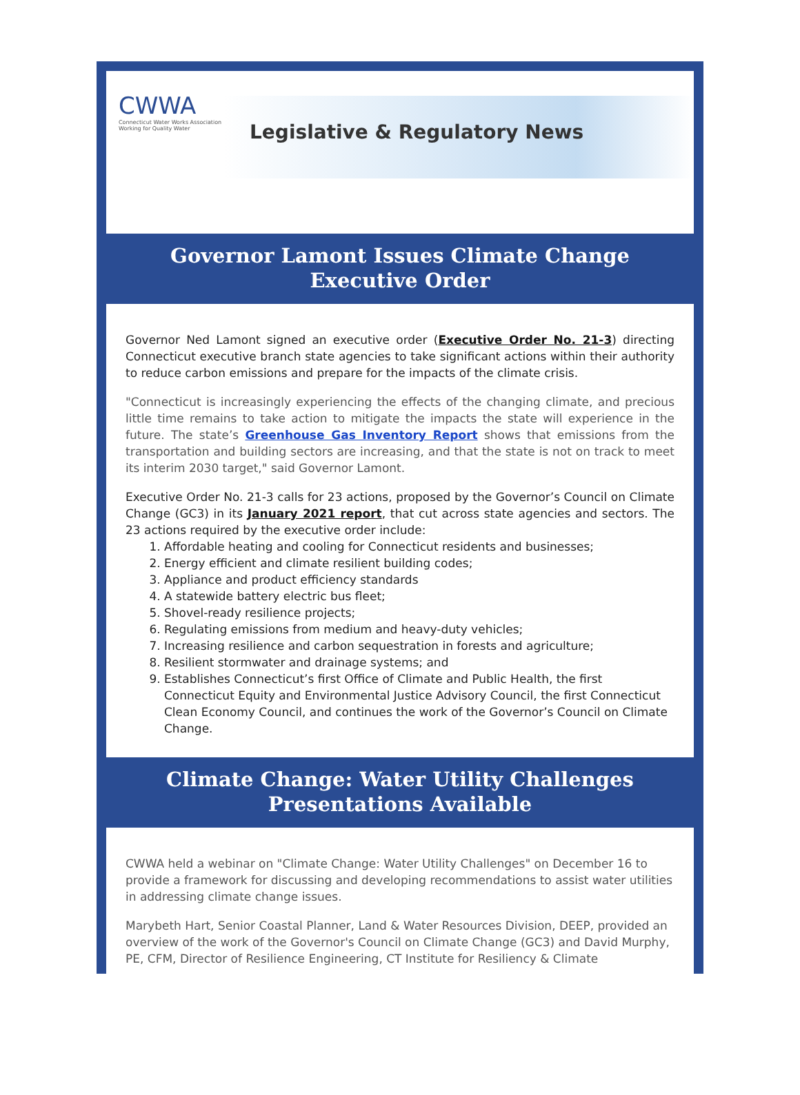CWWA
Connecticut Water Works Association
Working for Quality Water
Legislative & Regulatory News
Governor Lamont Issues Climate Change Executive Order
Governor Ned Lamont signed an executive order (Executive Order No. 21-3) directing Connecticut executive branch state agencies to take significant actions within their authority to reduce carbon emissions and prepare for the impacts of the climate crisis.
"Connecticut is increasingly experiencing the effects of the changing climate, and precious little time remains to take action to mitigate the impacts the state will experience in the future. The state’s Greenhouse Gas Inventory Report shows that emissions from the transportation and building sectors are increasing, and that the state is not on track to meet its interim 2030 target," said Governor Lamont.
Executive Order No. 21-3 calls for 23 actions, proposed by the Governor’s Council on Climate Change (GC3) in its January 2021 report, that cut across state agencies and sectors. The 23 actions required by the executive order include:
1. Affordable heating and cooling for Connecticut residents and businesses;
2. Energy efficient and climate resilient building codes;
3. Appliance and product efficiency standards
4. A statewide battery electric bus fleet;
5. Shovel-ready resilience projects;
6. Regulating emissions from medium and heavy-duty vehicles;
7. Increasing resilience and carbon sequestration in forests and agriculture;
8. Resilient stormwater and drainage systems; and
9. Establishes Connecticut’s first Office of Climate and Public Health, the first Connecticut Equity and Environmental Justice Advisory Council, the first Connecticut Clean Economy Council, and continues the work of the Governor’s Council on Climate Change.
Climate Change: Water Utility Challenges Presentations Available
CWWA held a webinar on "Climate Change: Water Utility Challenges" on December 16 to provide a framework for discussing and developing recommendations to assist water utilities in addressing climate change issues.
Marybeth Hart, Senior Coastal Planner, Land & Water Resources Division, DEEP, provided an overview of the work of the Governor's Council on Climate Change (GC3) and David Murphy, PE, CFM, Director of Resilience Engineering, CT Institute for Resiliency & Climate